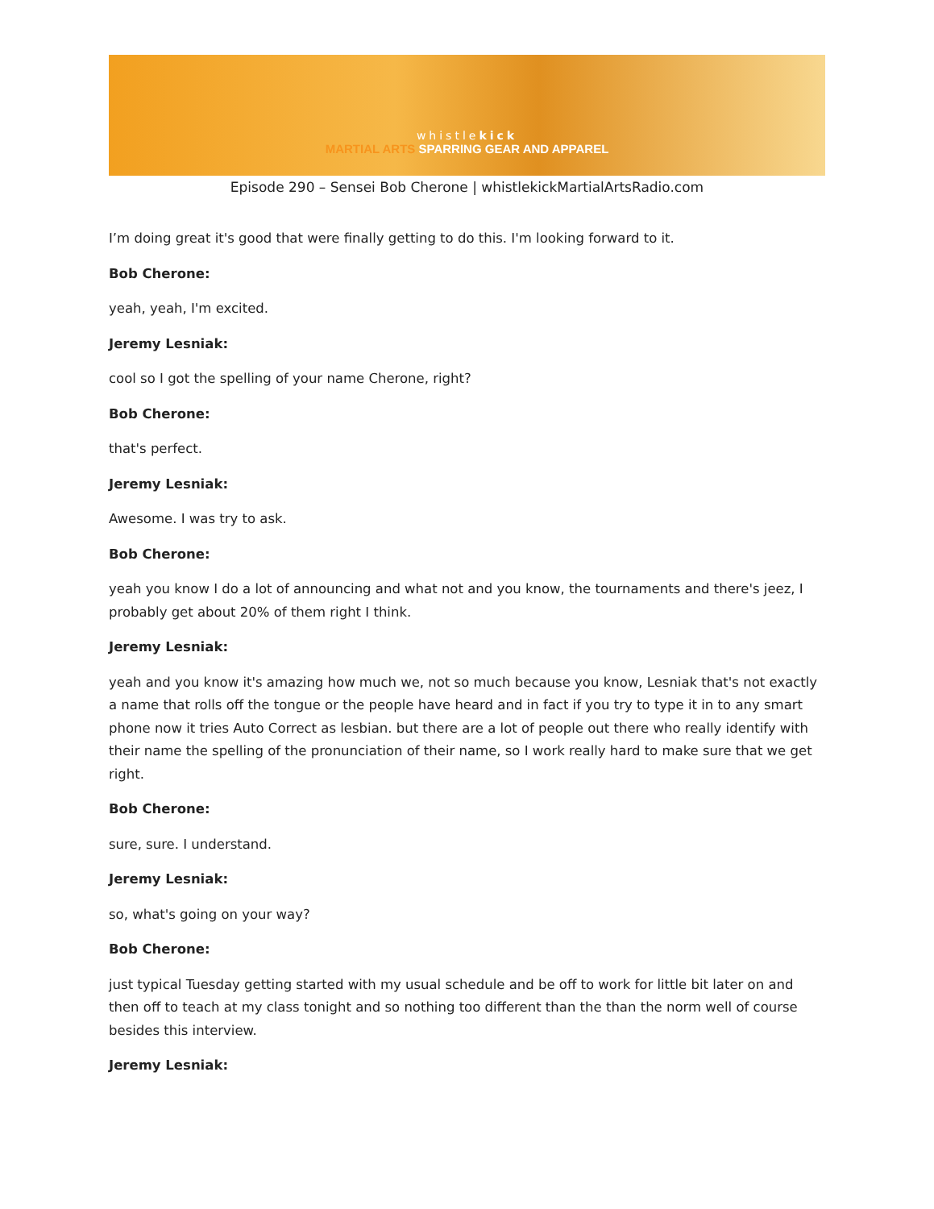whistlekick
MARTIAL ARTS SPARRING GEAR AND APPAREL
Episode 290 – Sensei Bob Cherone | whistlekickMartialArtsRadio.com
I’m doing great it's good that were finally getting to do this. I'm looking forward to it.
Bob Cherone:
yeah, yeah, I'm excited.
Jeremy Lesniak:
cool so I got the spelling of your name Cherone, right?
Bob Cherone:
that's perfect.
Jeremy Lesniak:
Awesome. I was try to ask.
Bob Cherone:
yeah you know I do a lot of announcing and what not and you know, the tournaments and there's jeez, I probably get about 20% of them right I think.
Jeremy Lesniak:
yeah and you know it's amazing how much we, not so much because you know, Lesniak that's not exactly a name that rolls off the tongue or the people have heard and in fact if you try to type it in to any smart phone now it tries Auto Correct as lesbian. but there are a lot of people out there who really identify with their name the spelling of the pronunciation of their name, so I work really hard to make sure that we get right.
Bob Cherone:
sure, sure. I understand.
Jeremy Lesniak:
so, what's going on your way?
Bob Cherone:
just typical Tuesday getting started with my usual schedule and be off to work for little bit later on and then off to teach at my class tonight and so nothing too different than the than the norm well of course besides this interview.
Jeremy Lesniak: